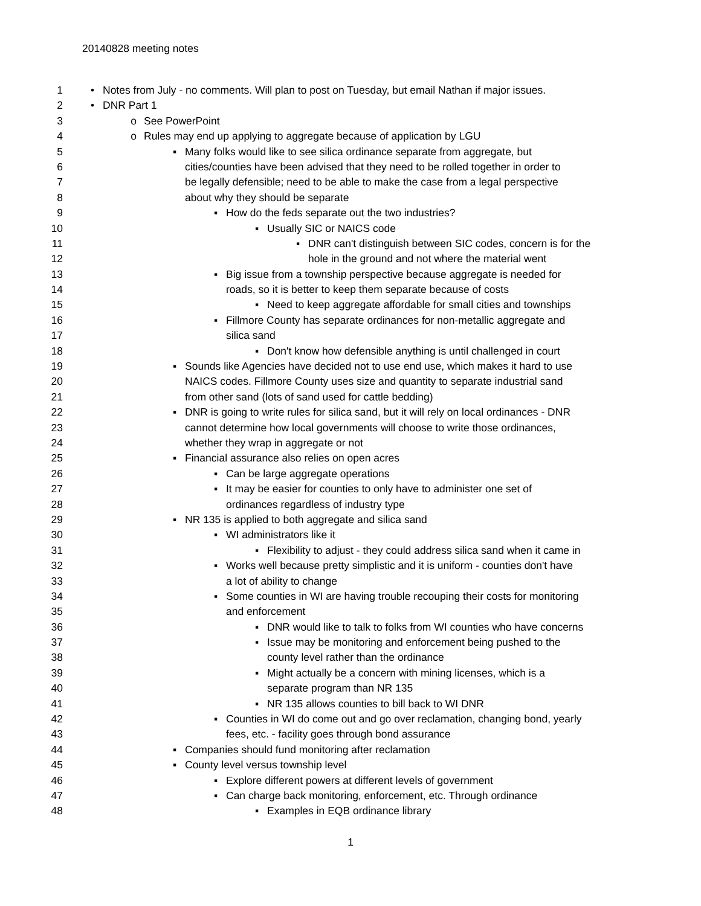20140828 meeting notes
1 • Notes from July - no comments. Will plan to post on Tuesday, but email Nathan if major issues.
2 • DNR Part 1
3 o See PowerPoint
4 o Rules may end up applying to aggregate because of application by LGU
5 ▪ Many folks would like to see silica ordinance separate from aggregate, but
6 cities/counties have been advised that they need to be rolled together in order to
7 be legally defensible; need to be able to make the case from a legal perspective
8 about why they should be separate
9 ▪ How do the feds separate out the two industries?
10 ▪ Usually SIC or NAICS code
11 ▪ DNR can't distinguish between SIC codes, concern is for the
12 hole in the ground and not where the material went
13 ▪ Big issue from a township perspective because aggregate is needed for
14 roads, so it is better to keep them separate because of costs
15 ▪ Need to keep aggregate affordable for small cities and townships
16 ▪ Fillmore County has separate ordinances for non-metallic aggregate and
17 silica sand
18 ▪ Don't know how defensible anything is until challenged in court
19 ▪ Sounds like Agencies have decided not to use end use, which makes it hard to use
20 NAICS codes. Fillmore County uses size and quantity to separate industrial sand
21 from other sand (lots of sand used for cattle bedding)
22 ▪ DNR is going to write rules for silica sand, but it will rely on local ordinances - DNR
23 cannot determine how local governments will choose to write those ordinances,
24 whether they wrap in aggregate or not
25 ▪ Financial assurance also relies on open acres
26 ▪ Can be large aggregate operations
27 ▪ It may be easier for counties to only have to administer one set of
28 ordinances regardless of industry type
29 ▪ NR 135 is applied to both aggregate and silica sand
30 ▪ WI administrators like it
31 ▪ Flexibility to adjust - they could address silica sand when it came in
32 ▪ Works well because pretty simplistic and it is uniform - counties don't have
33 a lot of ability to change
34 ▪ Some counties in WI are having trouble recouping their costs for monitoring
35 and enforcement
36 ▪ DNR would like to talk to folks from WI counties who have concerns
37 ▪ Issue may be monitoring and enforcement being pushed to the
38 county level rather than the ordinance
39 ▪ Might actually be a concern with mining licenses, which is a
40 separate program than NR 135
41 ▪ NR 135 allows counties to bill back to WI DNR
42 ▪ Counties in WI do come out and go over reclamation, changing bond, yearly
43 fees, etc. - facility goes through bond assurance
44 ▪ Companies should fund monitoring after reclamation
45 ▪ County level versus township level
46 ▪ Explore different powers at different levels of government
47 ▪ Can charge back monitoring, enforcement, etc. Through ordinance
48 ▪ Examples in EQB ordinance library
1